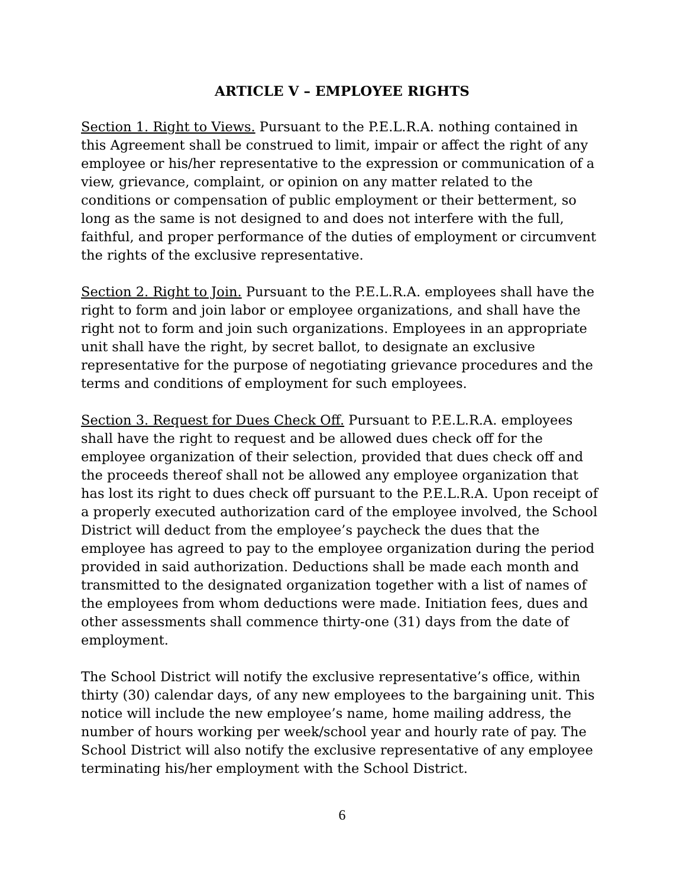ARTICLE V – EMPLOYEE RIGHTS
Section 1. Right to Views. Pursuant to the P.E.L.R.A. nothing contained in this Agreement shall be construed to limit, impair or affect the right of any employee or his/her representative to the expression or communication of a view, grievance, complaint, or opinion on any matter related to the conditions or compensation of public employment or their betterment, so long as the same is not designed to and does not interfere with the full, faithful, and proper performance of the duties of employment or circumvent the rights of the exclusive representative.
Section 2. Right to Join. Pursuant to the P.E.L.R.A. employees shall have the right to form and join labor or employee organizations, and shall have the right not to form and join such organizations. Employees in an appropriate unit shall have the right, by secret ballot, to designate an exclusive representative for the purpose of negotiating grievance procedures and the terms and conditions of employment for such employees.
Section 3. Request for Dues Check Off. Pursuant to P.E.L.R.A. employees shall have the right to request and be allowed dues check off for the employee organization of their selection, provided that dues check off and the proceeds thereof shall not be allowed any employee organization that has lost its right to dues check off pursuant to the P.E.L.R.A. Upon receipt of a properly executed authorization card of the employee involved, the School District will deduct from the employee’s paycheck the dues that the employee has agreed to pay to the employee organization during the period provided in said authorization. Deductions shall be made each month and transmitted to the designated organization together with a list of names of the employees from whom deductions were made. Initiation fees, dues and other assessments shall commence thirty-one (31) days from the date of employment.
The School District will notify the exclusive representative’s office, within thirty (30) calendar days, of any new employees to the bargaining unit. This notice will include the new employee’s name, home mailing address, the number of hours working per week/school year and hourly rate of pay. The School District will also notify the exclusive representative of any employee terminating his/her employment with the School District.
6